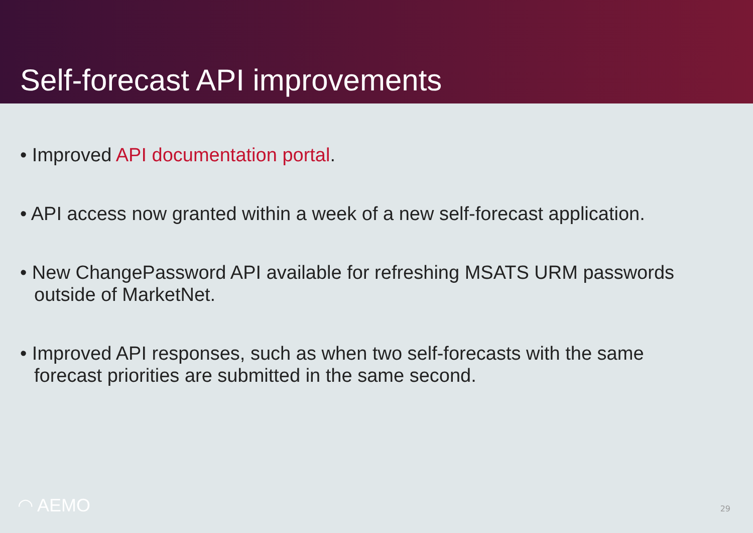Self-forecast API improvements
• Improved API documentation portal.
• API access now granted within a week of a new self-forecast application.
• New ChangePassword API available for refreshing MSATS URM passwords outside of MarketNet.
• Improved API responses, such as when two self-forecasts with the same forecast priorities are submitted in the same second.
◠ AEMO 29